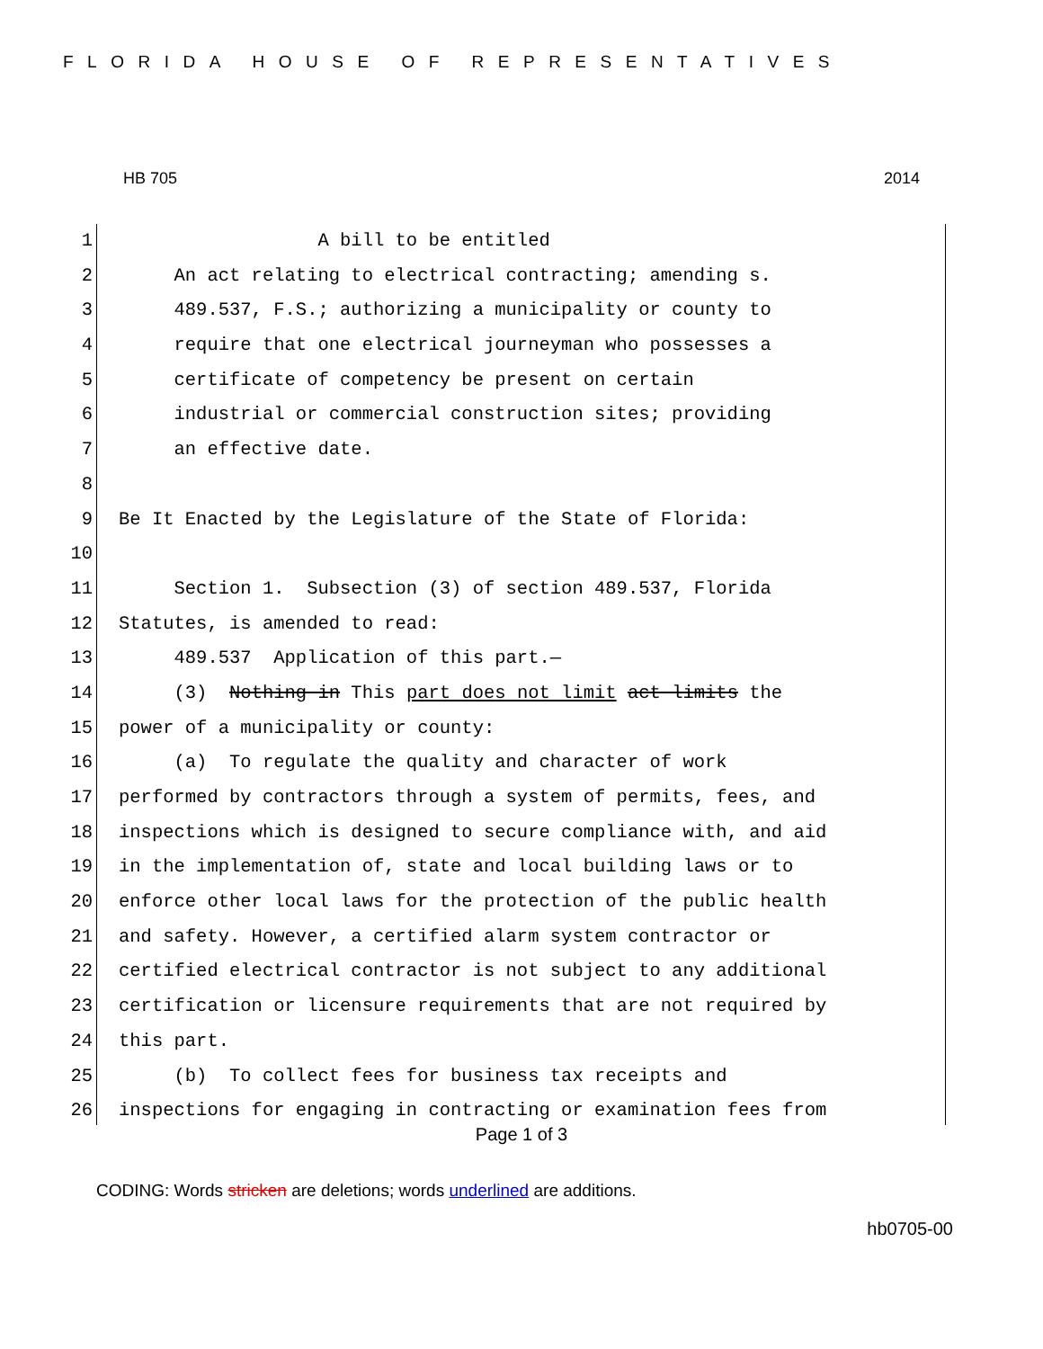FLORIDA HOUSE OF REPRESENTATIVES
HB 705 2014
1 A bill to be entitled
2 An act relating to electrical contracting; amending s.
3 489.537, F.S.; authorizing a municipality or county to
4 require that one electrical journeyman who possesses a
5 certificate of competency be present on certain
6 industrial or commercial construction sites; providing
7 an effective date.
8
9 Be It Enacted by the Legislature of the State of Florida:
10
11 Section 1. Subsection (3) of section 489.537, Florida
12 Statutes, is amended to read:
13 489.537 Application of this part.—
14 (3) Nothing in This part does not limit act limits the
15 power of a municipality or county:
16 (a) To regulate the quality and character of work
17 performed by contractors through a system of permits, fees, and
18 inspections which is designed to secure compliance with, and aid
19 in the implementation of, state and local building laws or to
20 enforce other local laws for the protection of the public health
21 and safety. However, a certified alarm system contractor or
22 certified electrical contractor is not subject to any additional
23 certification or licensure requirements that are not required by
24 this part.
25 (b) To collect fees for business tax receipts and
26 inspections for engaging in contracting or examination fees from
Page 1 of 3
CODING: Words stricken are deletions; words underlined are additions.
hb0705-00